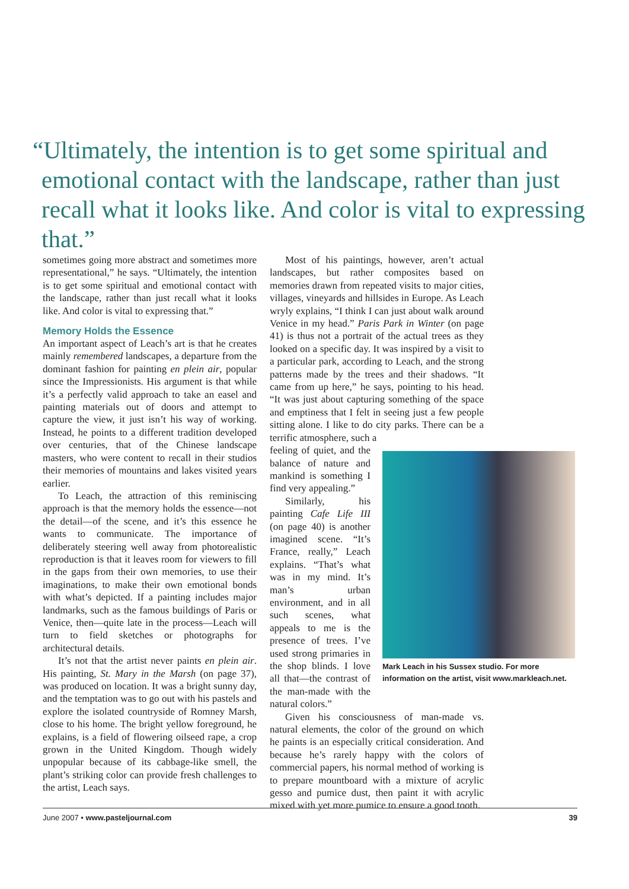“Ultimately, the intention is to get some spiritual and
emotional contact with the landscape, rather than just
recall what it looks like. And color is vital to expressing that.”
sometimes going more abstract and sometimes more representational,” he says. “Ultimately, the intention is to get some spiritual and emotional contact with the landscape, rather than just recall what it looks like. And color is vital to expressing that.”
Memory Holds the Essence
An important aspect of Leach’s art is that he creates mainly remembered landscapes, a departure from the dominant fashion for painting en plein air, popular since the Impressionists. His argument is that while it’s a perfectly valid approach to take an easel and painting materials out of doors and attempt to capture the view, it just isn’t his way of working. Instead, he points to a different tradition developed over centuries, that of the Chinese landscape masters, who were content to recall in their studios their memories of mountains and lakes visited years earlier.
To Leach, the attraction of this reminiscing approach is that the memory holds the essence—not the detail—of the scene, and it’s this essence he wants to communicate. The importance of deliberately steering well away from photorealistic reproduction is that it leaves room for viewers to fill in the gaps from their own memories, to use their imaginations, to make their own emotional bonds with what’s depicted. If a painting includes major landmarks, such as the famous buildings of Paris or Venice, then—quite late in the process—Leach will turn to field sketches or photographs for architectural details.
It’s not that the artist never paints en plein air. His painting, St. Mary in the Marsh (on page 37), was produced on location. It was a bright sunny day, and the temptation was to go out with his pastels and explore the isolated countryside of Romney Marsh, close to his home. The bright yellow foreground, he explains, is a field of flowering oilseed rape, a crop grown in the United Kingdom. Though widely unpopular because of its cabbage-like smell, the plant’s striking color can provide fresh challenges to the artist, Leach says.
Most of his paintings, however, aren’t actual landscapes, but rather composites based on memories drawn from repeated visits to major cities, villages, vineyards and hillsides in Europe. As Leach wryly explains, “I think I can just about walk around Venice in my head.” Paris Park in Winter (on page 41) is thus not a portrait of the actual trees as they looked on a specific day. It was inspired by a visit to a particular park, according to Leach, and the strong patterns made by the trees and their shadows. “It came from up here,” he says, pointing to his head. “It was just about capturing something of the space and emptiness that I felt in seeing just a few people sitting alone. I like to do city parks. There can be a terrific atmosphere, such a
feeling of quiet, and the balance of nature and mankind is something I find very appealing.”
Similarly, his painting Cafe Life III (on page 40) is another imagined scene. “It’s France, really,” Leach explains. “That’s what was in my mind. It’s man’s urban environment, and in all such scenes, what appeals to me is the presence of trees. I’ve used strong primaries in the shop blinds. I love all that—the contrast of the man-made with the natural colors.”
Mark Leach in his Sussex studio. For more information on the artist, visit www.markleach.net.
Given his consciousness of man-made vs. natural elements, the color of the ground on which he paints is an especially critical consideration. And because he’s rarely happy with the colors of commercial papers, his normal method of working is to prepare mountboard with a mixture of acrylic gesso and pumice dust, then paint it with acrylic mixed with yet more pumice to ensure a good tooth.
June 2007 • www.pasteljournal.com 39